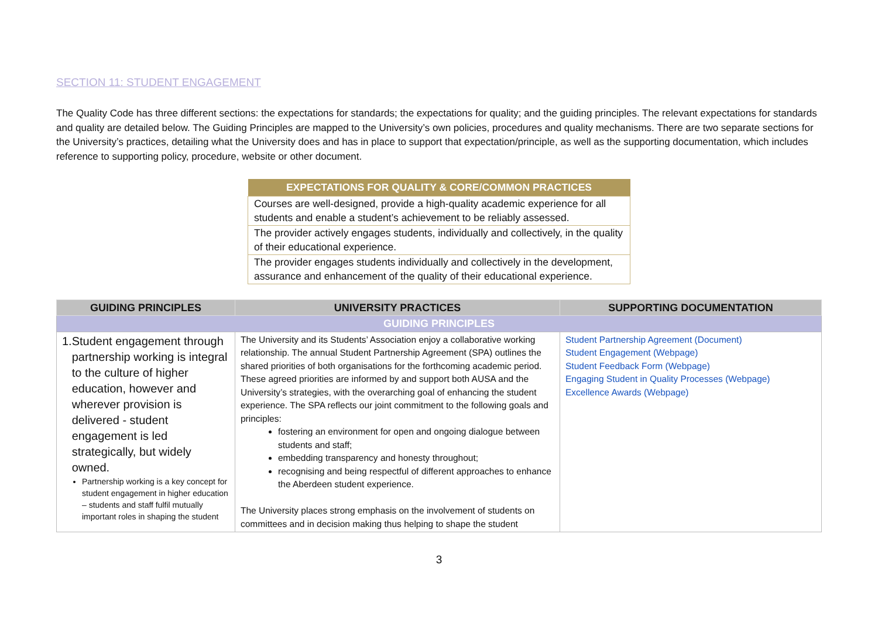SECTION 11: STUDENT ENGAGEMENT
The Quality Code has three different sections: the expectations for standards; the expectations for quality; and the guiding principles. The relevant expectations for standards and quality are detailed below. The Guiding Principles are mapped to the University’s own policies, procedures and quality mechanisms. There are two separate sections for the University’s practices, detailing what the University does and has in place to support that expectation/principle, as well as the supporting documentation, which includes reference to supporting policy, procedure, website or other document.
| EXPECTATIONS FOR QUALITY & CORE/COMMON PRACTICES |
| --- |
| Courses are well-designed, provide a high-quality academic experience for all students and enable a student’s achievement to be reliably assessed. |
| The provider actively engages students, individually and collectively, in the quality of their educational experience. |
| The provider engages students individually and collectively in the development, assurance and enhancement of the quality of their educational experience. |
| GUIDING PRINCIPLES | UNIVERSITY PRACTICES | SUPPORTING DOCUMENTATION |
| --- | --- | --- |
| GUIDING PRINCIPLES | | |
| 1. Student engagement through partnership working is integral to the culture of higher education, however and wherever provision is delivered - student engagement is led strategically, but widely owned. Partnership working is a key concept for student engagement in higher education – students and staff fulfil mutually important roles in shaping the student | The University and its Students’ Association enjoy a collaborative working relationship. The annual Student Partnership Agreement (SPA) outlines the shared priorities of both organisations for the forthcoming academic period. These agreed priorities are informed by and support both AUSA and the University’s strategies, with the overarching goal of enhancing the student experience. The SPA reflects our joint commitment to the following goals and principles: fostering an environment for open and ongoing dialogue between students and staff; embedding transparency and honesty throughout; recognising and being respectful of different approaches to enhance the Aberdeen student experience. The University places strong emphasis on the involvement of students on committees and in decision making thus helping to shape the student | Student Partnership Agreement (Document) Student Engagement (Webpage) Student Feedback Form (Webpage) Engaging Student in Quality Processes (Webpage) Excellence Awards (Webpage) |
3